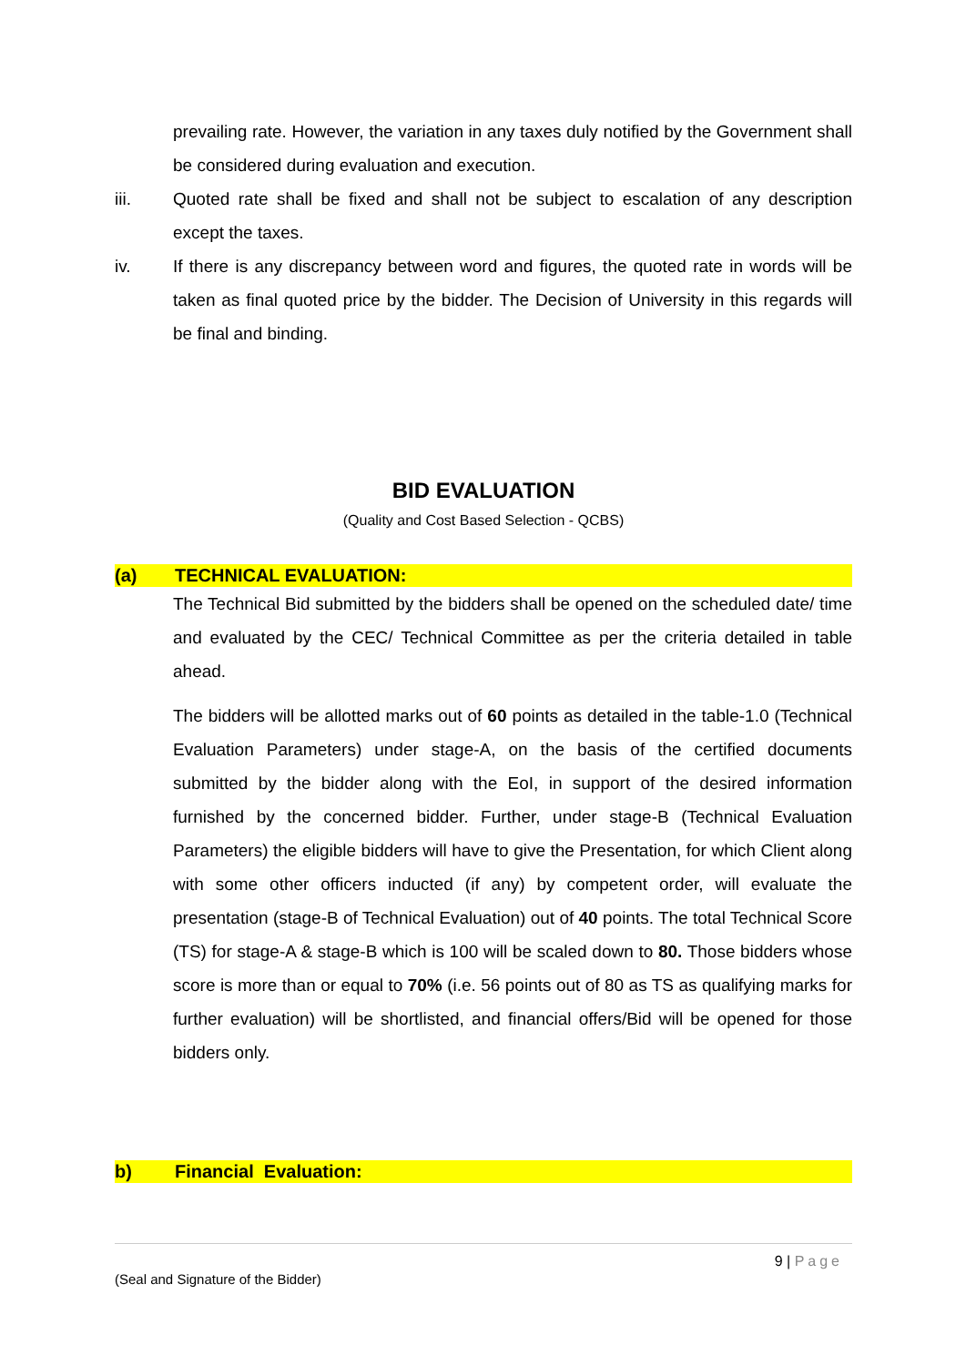prevailing rate. However, the variation in any taxes duly notified by the Government shall be considered during evaluation and execution.
iii. Quoted rate shall be fixed and shall not be subject to escalation of any description except the taxes.
iv. If there is any discrepancy between word and figures, the quoted rate in words will be taken as final quoted price by the bidder. The Decision of University in this regards will be final and binding.
BID EVALUATION
(Quality and Cost Based Selection - QCBS)
(a) TECHNICAL EVALUATION:
The Technical Bid submitted by the bidders shall be opened on the scheduled date/ time and evaluated by the CEC/ Technical Committee as per the criteria detailed in table ahead.
The bidders will be allotted marks out of 60 points as detailed in the table-1.0 (Technical Evaluation Parameters) under stage-A, on the basis of the certified documents submitted by the bidder along with the EoI, in support of the desired information furnished by the concerned bidder. Further, under stage-B (Technical Evaluation Parameters) the eligible bidders will have to give the Presentation, for which Client along with some other officers inducted (if any) by competent order, will evaluate the presentation (stage-B of Technical Evaluation) out of 40 points. The total Technical Score (TS) for stage-A & stage-B which is 100 will be scaled down to 80. Those bidders whose score is more than or equal to 70% (i.e. 56 points out of 80 as TS as qualifying marks for further evaluation) will be shortlisted, and financial offers/Bid will be opened for those bidders only.
b) Financial Evaluation:
9 | Page
(Seal and Signature of the Bidder)